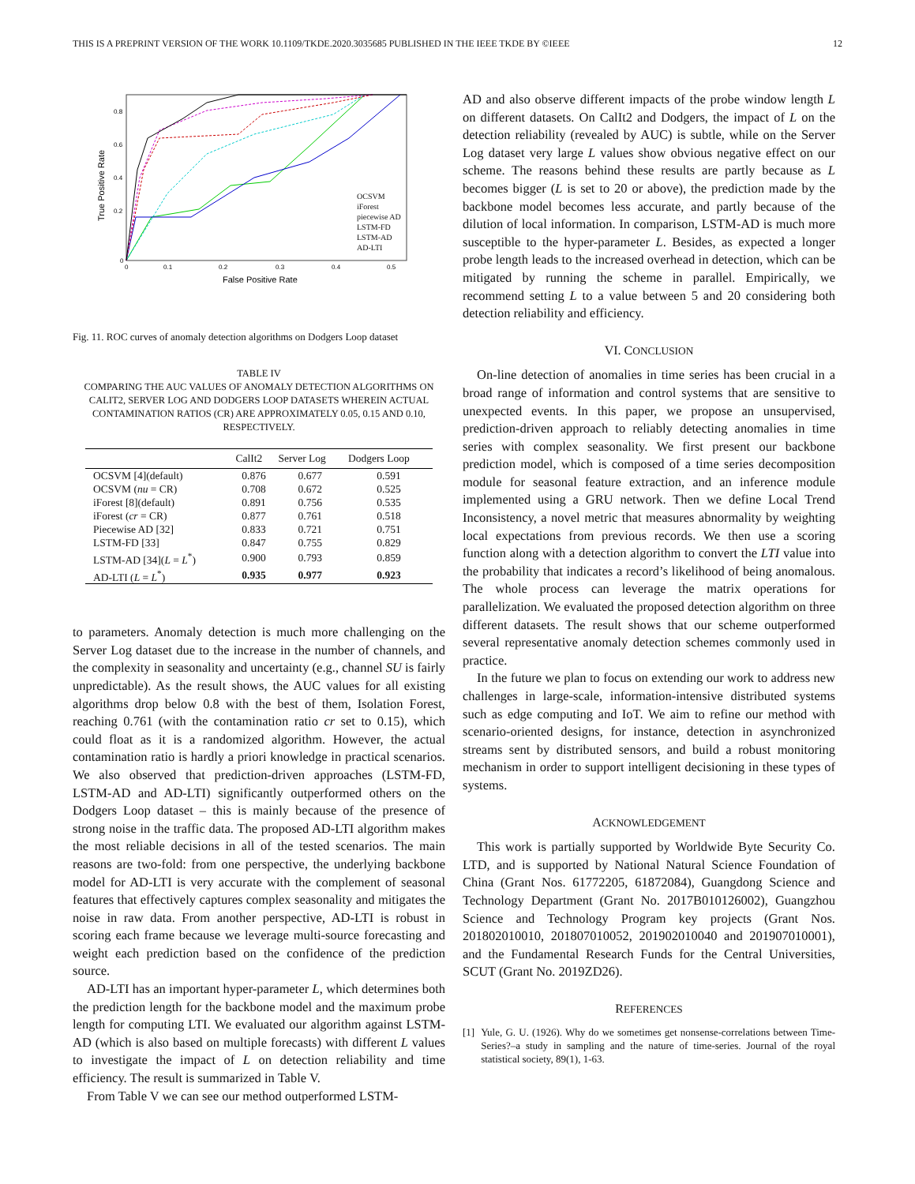THIS IS A PREPRINT VERSION OF THE WORK 10.1109/TKDE.2020.3035685 PUBLISHED IN THE IEEE TKDE BY ©IEEE 12
True Positive Rate
False Positive Rate
0
0
0.1
0.2
0.3
0.4
0.5
0.2
0.4
0.6
0.8
OCSVM
iForest
piecewise AD
LSTM-FD
LSTM-AD
AD-LTI
Fig. 11. ROC curves of anomaly detection algorithms on Dodgers Loop dataset
TABLE IV
COMPARING THE AUC VALUES OF ANOMALY DETECTION ALGORITHMS ON CALIT2, SERVER LOG AND DODGERS LOOP DATASETS WHEREIN ACTUAL CONTAMINATION RATIOS (CR) ARE APPROXIMATELY 0.05, 0.15 AND 0.10, RESPECTIVELY.
| | CalIt2 | Server Log | Dodgers Loop |
| --- | --- | --- | --- |
| OCSVM [4](default) | 0.876 | 0.677 | 0.591 |
| OCSVM ( nu = CR) | 0.708 | 0.672 | 0.525 |
| iForest [8](default) | 0.891 | 0.756 | 0.535 |
| iForest ( cr = CR) | 0.877 | 0.761 | 0.518 |
| Piecewise AD [32] | 0.833 | 0.721 | 0.751 |
| LSTM-FD [33] | 0.847 | 0.755 | 0.829 |
| LSTM-AD [34]( L = L<sup>*</sup>) | 0.900 | 0.793 | 0.859 |
| AD-LTI ( L = L<sup>*</sup>) | 0.935 | 0.977 | 0.923 |
to parameters. Anomaly detection is much more challenging on the Server Log dataset due to the increase in the number of channels, and the complexity in seasonality and uncertainty (e.g., channel SU is fairly unpredictable). As the result shows, the AUC values for all existing algorithms drop below 0.8 with the best of them, Isolation Forest, reaching 0.761 (with the contamination ratio cr set to 0.15), which could float as it is a randomized algorithm. However, the actual contamination ratio is hardly a priori knowledge in practical scenarios. We also observed that prediction-driven approaches (LSTM-FD, LSTM-AD and AD-LTI) significantly outperformed others on the Dodgers Loop dataset – this is mainly because of the presence of strong noise in the traffic data. The proposed AD-LTI algorithm makes the most reliable decisions in all of the tested scenarios. The main reasons are two-fold: from one perspective, the underlying backbone model for AD-LTI is very accurate with the complement of seasonal features that effectively captures complex seasonality and mitigates the noise in raw data. From another perspective, AD-LTI is robust in scoring each frame because we leverage multi-source forecasting and weight each prediction based on the confidence of the prediction source.
AD-LTI has an important hyper-parameter L, which determines both the prediction length for the backbone model and the maximum probe length for computing LTI. We evaluated our algorithm against LSTM-AD (which is also based on multiple forecasts) with different L values to investigate the impact of L on detection reliability and time efficiency. The result is summarized in Table V.
From Table V we can see our method outperformed LSTM-
AD and also observe different impacts of the probe window length L on different datasets. On CalIt2 and Dodgers, the impact of L on the detection reliability (revealed by AUC) is subtle, while on the Server Log dataset very large L values show obvious negative effect on our scheme. The reasons behind these results are partly because as L becomes bigger (L is set to 20 or above), the prediction made by the backbone model becomes less accurate, and partly because of the dilution of local information. In comparison, LSTM-AD is much more susceptible to the hyper-parameter L. Besides, as expected a longer probe length leads to the increased overhead in detection, which can be mitigated by running the scheme in parallel. Empirically, we recommend setting L to a value between 5 and 20 considering both detection reliability and efficiency.
VI. CONCLUSION
On-line detection of anomalies in time series has been crucial in a broad range of information and control systems that are sensitive to unexpected events. In this paper, we propose an unsupervised, prediction-driven approach to reliably detecting anomalies in time series with complex seasonality. We first present our backbone prediction model, which is composed of a time series decomposition module for seasonal feature extraction, and an inference module implemented using a GRU network. Then we define Local Trend Inconsistency, a novel metric that measures abnormality by weighting local expectations from previous records. We then use a scoring function along with a detection algorithm to convert the LTI value into the probability that indicates a record’s likelihood of being anomalous. The whole process can leverage the matrix operations for parallelization. We evaluated the proposed detection algorithm on three different datasets. The result shows that our scheme outperformed several representative anomaly detection schemes commonly used in practice.
In the future we plan to focus on extending our work to address new challenges in large-scale, information-intensive distributed systems such as edge computing and IoT. We aim to refine our method with scenario-oriented designs, for instance, detection in asynchronized streams sent by distributed sensors, and build a robust monitoring mechanism in order to support intelligent decisioning in these types of systems.
ACKNOWLEDGEMENT
This work is partially supported by Worldwide Byte Security Co. LTD, and is supported by National Natural Science Foundation of China (Grant Nos. 61772205, 61872084), Guangdong Science and Technology Department (Grant No. 2017B010126002), Guangzhou Science and Technology Program key projects (Grant Nos. 201802010010, 201807010052, 201902010040 and 201907010001), and the Fundamental Research Funds for the Central Universities, SCUT (Grant No. 2019ZD26).
REFERENCES
[1] Yule, G. U. (1926). Why do we sometimes get nonsense-correlations between Time-Series?–a study in sampling and the nature of time-series. Journal of the royal statistical society, 89(1), 1-63.